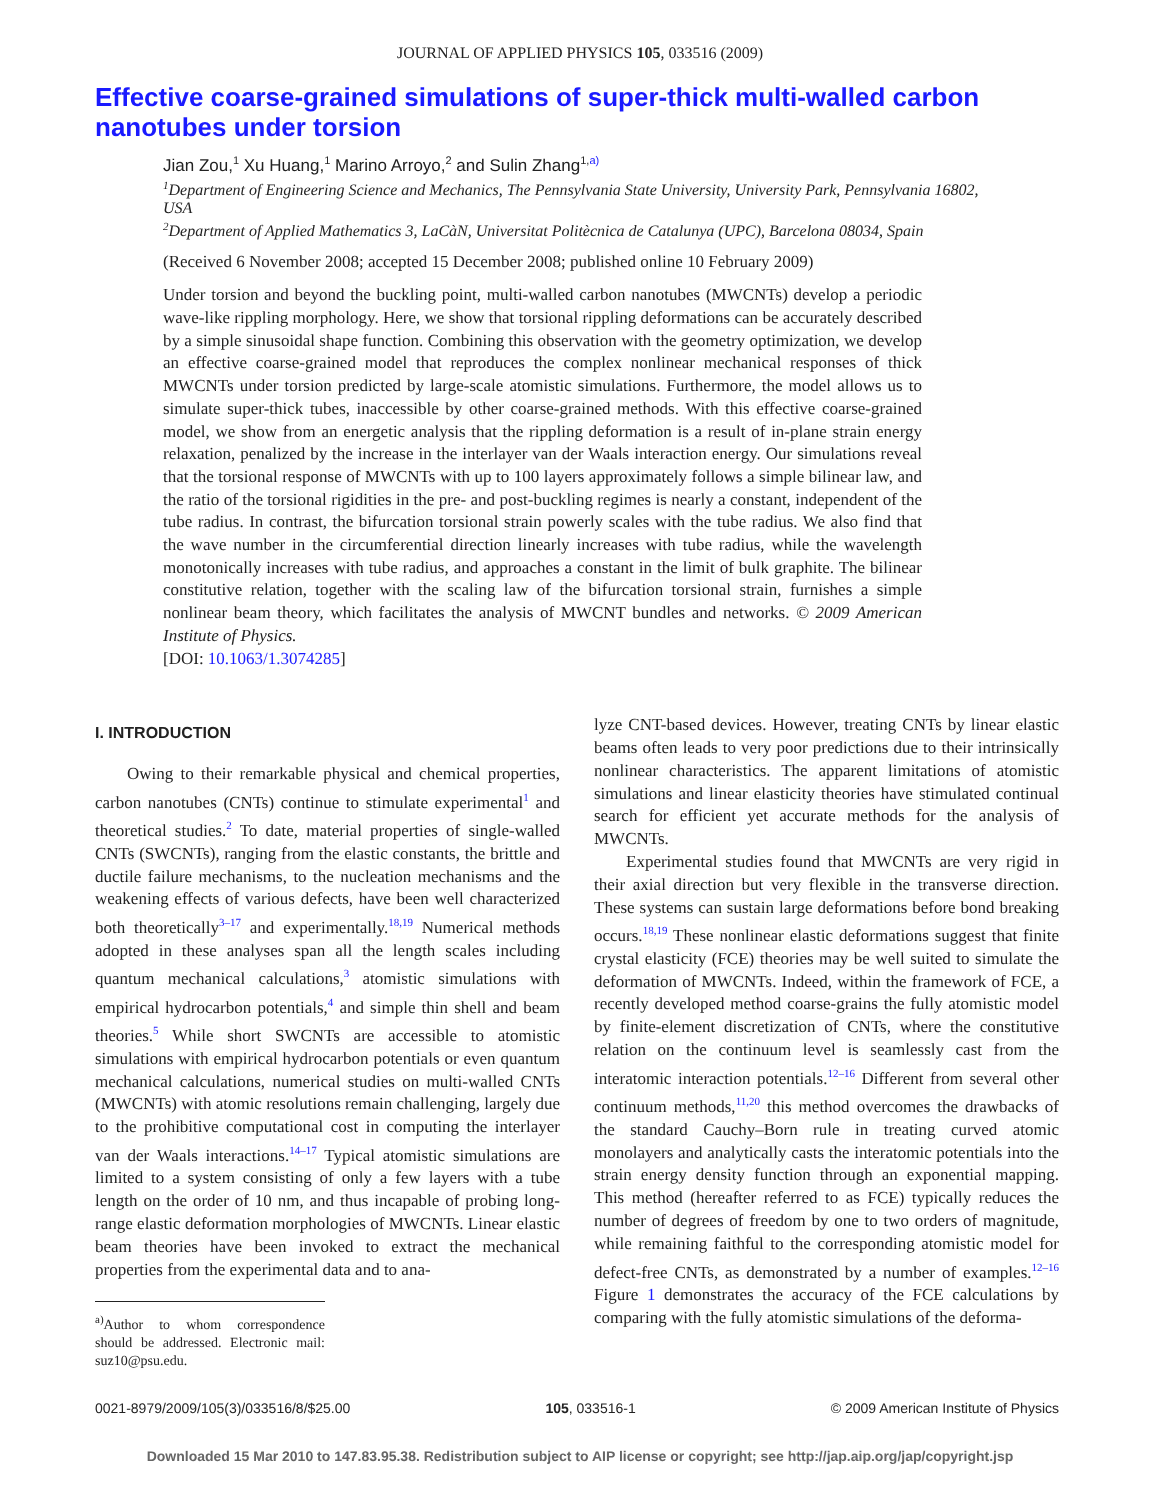JOURNAL OF APPLIED PHYSICS 105, 033516 (2009)
Effective coarse-grained simulations of super-thick multi-walled carbon nanotubes under torsion
Jian Zou,<sup>1</sup> Xu Huang,<sup>1</sup> Marino Arroyo,<sup>2</sup> and Sulin Zhang<sup>1,</sup><sup>a)</sup>
<sup>1</sup> Department of Engineering Science and Mechanics, The Pennsylvania State University, University Park, Pennsylvania 16802, USA
<sup>2</sup> Department of Applied Mathematics 3, LaCàN, Universitat Politècnica de Catalunya (UPC), Barcelona 08034, Spain
(Received 6 November 2008; accepted 15 December 2008; published online 10 February 2009)
Under torsion and beyond the buckling point, multi-walled carbon nanotubes (MWCNTs) develop a periodic wave-like rippling morphology. Here, we show that torsional rippling deformations can be accurately described by a simple sinusoidal shape function. Combining this observation with the geometry optimization, we develop an effective coarse-grained model that reproduces the complex nonlinear mechanical responses of thick MWCNTs under torsion predicted by large-scale atomistic simulations. Furthermore, the model allows us to simulate super-thick tubes, inaccessible by other coarse-grained methods. With this effective coarse-grained model, we show from an energetic analysis that the rippling deformation is a result of in-plane strain energy relaxation, penalized by the increase in the interlayer van der Waals interaction energy. Our simulations reveal that the torsional response of MWCNTs with up to 100 layers approximately follows a simple bilinear law, and the ratio of the torsional rigidities in the pre- and post-buckling regimes is nearly a constant, independent of the tube radius. In contrast, the bifurcation torsional strain powerly scales with the tube radius. We also find that the wave number in the circumferential direction linearly increases with tube radius, while the wavelength monotonically increases with tube radius, and approaches a constant in the limit of bulk graphite. The bilinear constitutive relation, together with the scaling law of the bifurcation torsional strain, furnishes a simple nonlinear beam theory, which facilitates the analysis of MWCNT bundles and networks. © 2009 American Institute of Physics.
[DOI: 10.1063/1.3074285]
I. INTRODUCTION
Owing to their remarkable physical and chemical properties, carbon nanotubes (CNTs) continue to stimulate experimental<sup>1</sup> and theoretical studies.<sup>2</sup> To date, material properties of single-walled CNTs (SWCNTs), ranging from the elastic constants, the brittle and ductile failure mechanisms, to the nucleation mechanisms and the weakening effects of various defects, have been well characterized both theoretically<sup>3–17</sup> and experimentally.<sup>18,19</sup> Numerical methods adopted in these analyses span all the length scales including quantum mechanical calculations,<sup>3</sup> atomistic simulations with empirical hydrocarbon potentials,<sup>4</sup> and simple thin shell and beam theories.<sup>5</sup> While short SWCNTs are accessible to atomistic simulations with empirical hydrocarbon potentials or even quantum mechanical calculations, numerical studies on multi-walled CNTs (MWCNTs) with atomic resolutions remain challenging, largely due to the prohibitive computational cost in computing the interlayer van der Waals interactions.<sup>14–17</sup> Typical atomistic simulations are limited to a system consisting of only a few layers with a tube length on the order of 10 nm, and thus incapable of probing long-range elastic deformation morphologies of MWCNTs. Linear elastic beam theories have been invoked to extract the mechanical properties from the experimental data and to ana-
<sup>a)</sup> Author to whom correspondence should be addressed. Electronic mail: suz10@psu.edu.
lyze CNT-based devices. However, treating CNTs by linear elastic beams often leads to very poor predictions due to their intrinsically nonlinear characteristics. The apparent limitations of atomistic simulations and linear elasticity theories have stimulated continual search for efficient yet accurate methods for the analysis of MWCNTs.
Experimental studies found that MWCNTs are very rigid in their axial direction but very flexible in the transverse direction. These systems can sustain large deformations before bond breaking occurs.<sup>18,19</sup> These nonlinear elastic deformations suggest that finite crystal elasticity (FCE) theories may be well suited to simulate the deformation of MWCNTs. Indeed, within the framework of FCE, a recently developed method coarse-grains the fully atomistic model by finite-element discretization of CNTs, where the constitutive relation on the continuum level is seamlessly cast from the interatomic interaction potentials.<sup>12–16</sup> Different from several other continuum methods,<sup>11,20</sup> this method overcomes the drawbacks of the standard Cauchy–Born rule in treating curved atomic monolayers and analytically casts the interatomic potentials into the strain energy density function through an exponential mapping. This method (hereafter referred to as FCE) typically reduces the number of degrees of freedom by one to two orders of magnitude, while remaining faithful to the corresponding atomistic model for defect-free CNTs, as demonstrated by a number of examples.<sup>12–16</sup> Figure 1 demonstrates the accuracy of the FCE calculations by comparing with the fully atomistic simulations of the deforma-
0021-8979/2009/105(3)/033516/8/$25.00 105, 033516-1 © 2009 American Institute of Physics
Downloaded 15 Mar 2010 to 147.83.95.38. Redistribution subject to AIP license or copyright; see http://jap.aip.org/jap/copyright.jsp